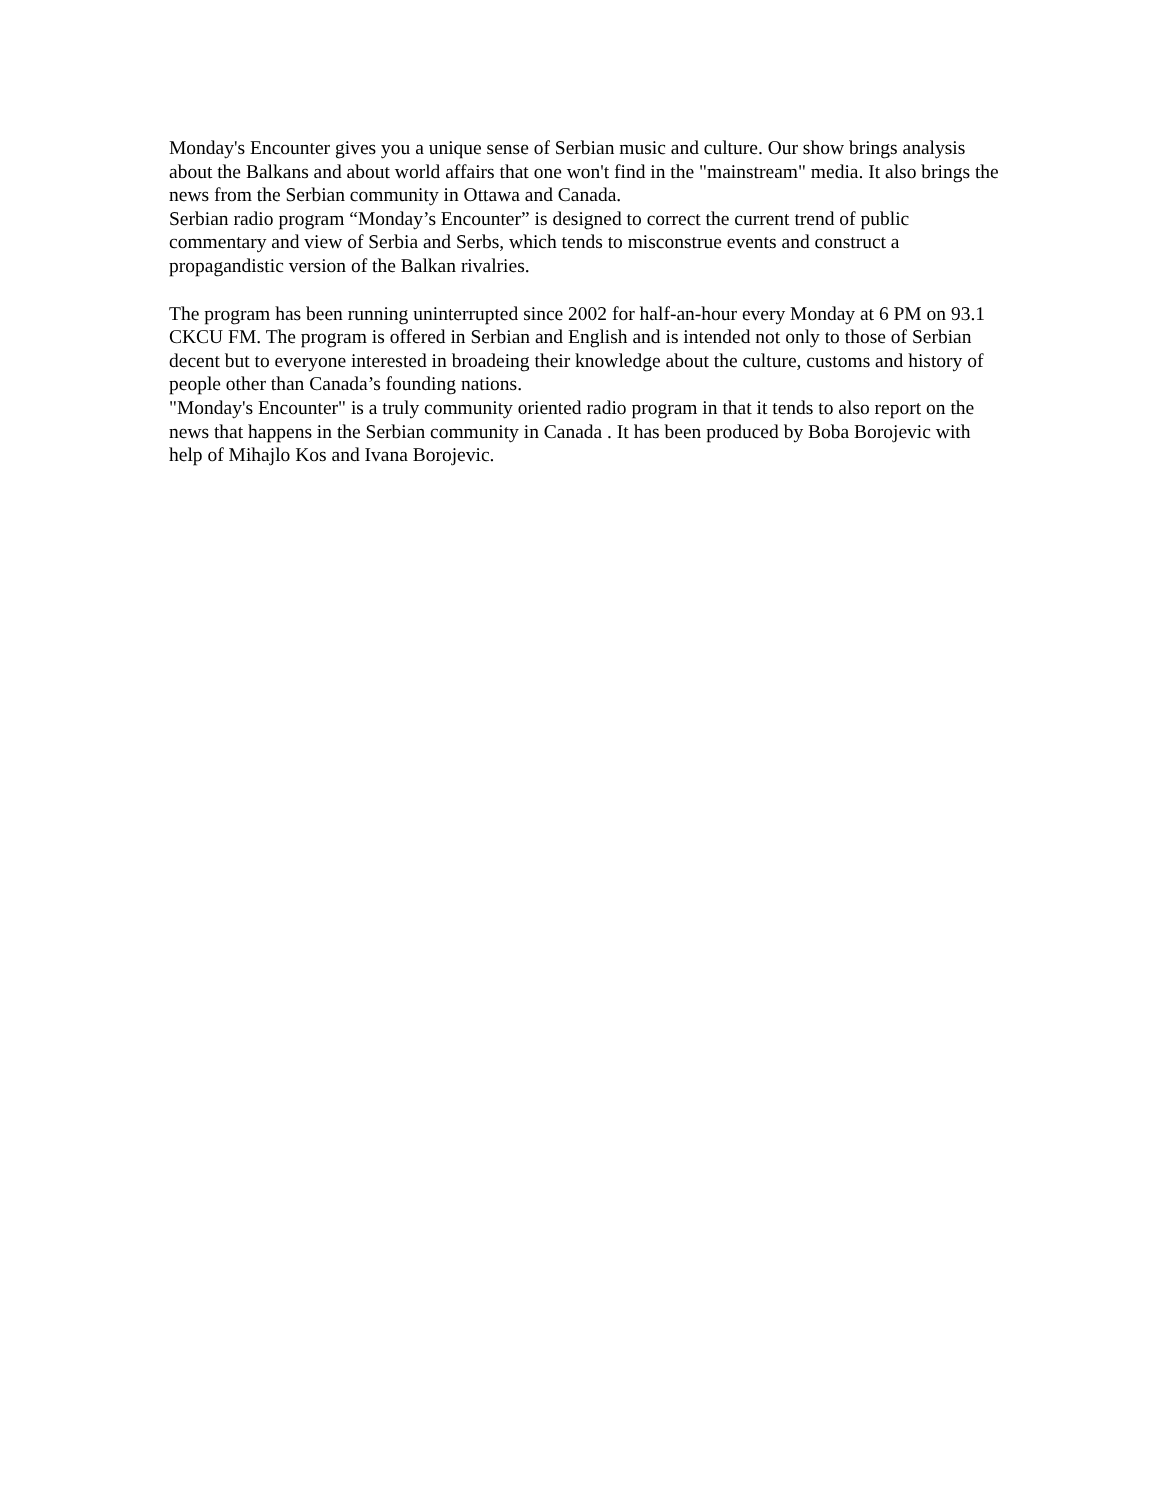Monday's Encounter gives you a unique sense of Serbian music and culture. Our show brings analysis about the Balkans and about world affairs that one won't find in the "mainstream" media. It also brings the news from the Serbian community in Ottawa and Canada.
Serbian radio program “Monday’s Encounter” is designed to correct the current trend of public commentary and view of Serbia and Serbs, which tends to misconstrue events and construct a propagandistic version of the Balkan rivalries.
The program has been running uninterrupted since 2002 for half-an-hour every Monday at 6 PM on 93.1 CKCU FM. The program is offered in Serbian and English and is intended not only to those of Serbian decent but to everyone interested in broadeing their knowledge about the culture, customs and history of people other than Canada’s founding nations.
"Monday's Encounter" is a truly community oriented radio program in that it tends to also report on the news that happens in the Serbian community in Canada . It has been produced by Boba Borojevic with help of Mihajlo Kos and Ivana Borojevic.